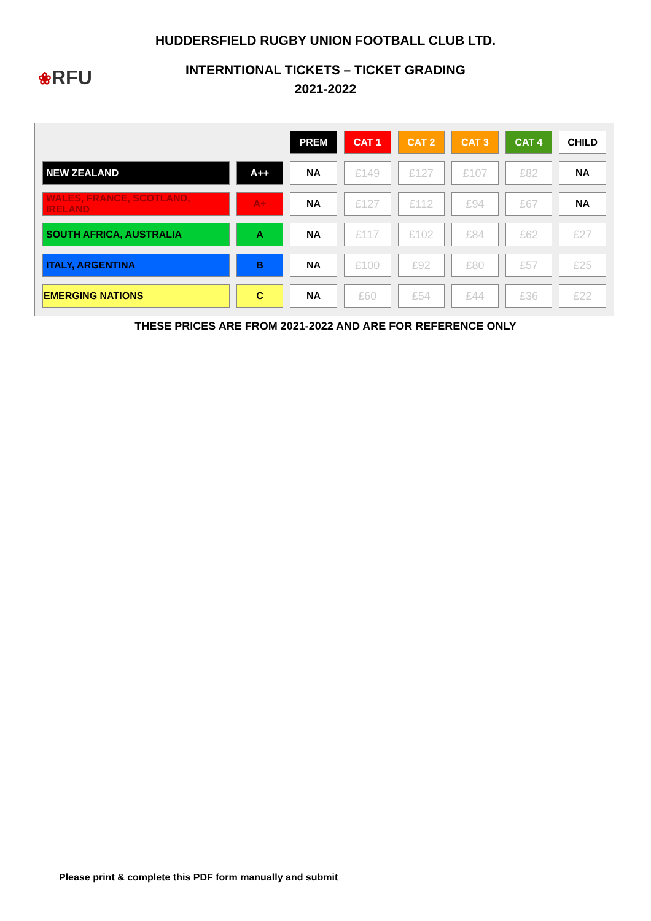HUDDERSFIELD RUGBY UNION FOOTBALL CLUB LTD.
❀RFU
INTERNTIONAL TICKETS – TICKET GRADING
2021-2022
| | | PREM | CAT 1 | CAT 2 | CAT 3 | CAT 4 | CHILD |
| NEW ZEALAND | A++ | NA | £149 | £127 | £107 | £82 | NA |
| WALES, FRANCE, SCOTLAND, IRELAND | A+ | NA | £127 | £112 | £94 | £67 | NA |
| SOUTH AFRICA, AUSTRALIA | A | NA | £117 | £102 | £84 | £62 | £27 |
| ITALY, ARGENTINA | B | NA | £100 | £92 | £80 | £57 | £25 |
| EMERGING NATIONS | C | NA | £60 | £54 | £44 | £36 | £22 |
THESE PRICES ARE FROM 2021-2022 AND ARE FOR REFERENCE ONLY
Please print & complete this PDF form manually and submit